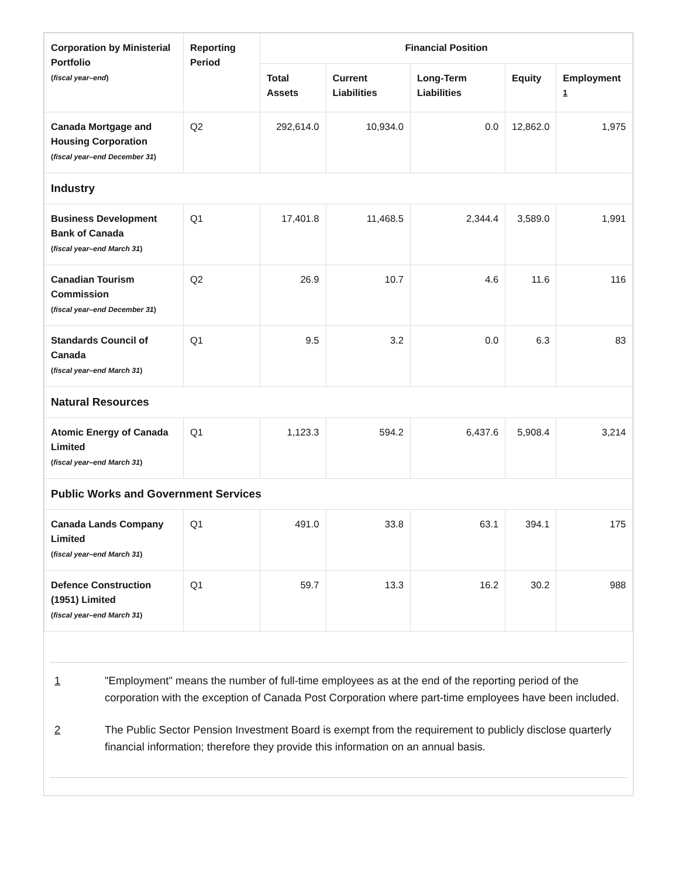| Corporation by Ministerial Portfolio ( fiscal year–end ) | Reporting Period | Financial Position | | | | |
| --- | --- | --- | --- | --- | --- | --- |
| | | Total Assets | Current Liabilities | Long-Term Liabilities | Equity | Employment <sup>1</sup> |
| Canada Mortgage and Housing Corporation ( fiscal year–end December 31 ) | Q2 | 292,614.0 | 10,934.0 | 0.0 | 12,862.0 | 1,975 |
| Industry | | | | | | |
| Business Development Bank of Canada ( fiscal year–end March 31 ) | Q1 | 17,401.8 | 11,468.5 | 2,344.4 | 3,589.0 | 1,991 |
| Canadian Tourism Commission ( fiscal year–end December 31 ) | Q2 | 26.9 | 10.7 | 4.6 | 11.6 | 116 |
| Standards Council of Canada ( fiscal year–end March 31 ) | Q1 | 9.5 | 3.2 | 0.0 | 6.3 | 83 |
| Natural Resources | | | | | | |
| Atomic Energy of Canada Limited ( fiscal year–end March 31 ) | Q1 | 1,123.3 | 594.2 | 6,437.6 | 5,908.4 | 3,214 |
| Public Works and Government Services | | | | | | |
| Canada Lands Company Limited ( fiscal year–end March 31 ) | Q1 | 491.0 | 33.8 | 63.1 | 394.1 | 175 |
| Defence Construction (1951) Limited ( fiscal year–end March 31 ) | Q1 | 59.7 | 13.3 | 16.2 | 30.2 | 988 |
1 "Employment" means the number of full-time employees as at the end of the reporting period of the corporation with the exception of Canada Post Corporation where part-time employees have been included.
2 The Public Sector Pension Investment Board is exempt from the requirement to publicly disclose quarterly financial information; therefore they provide this information on an annual basis.